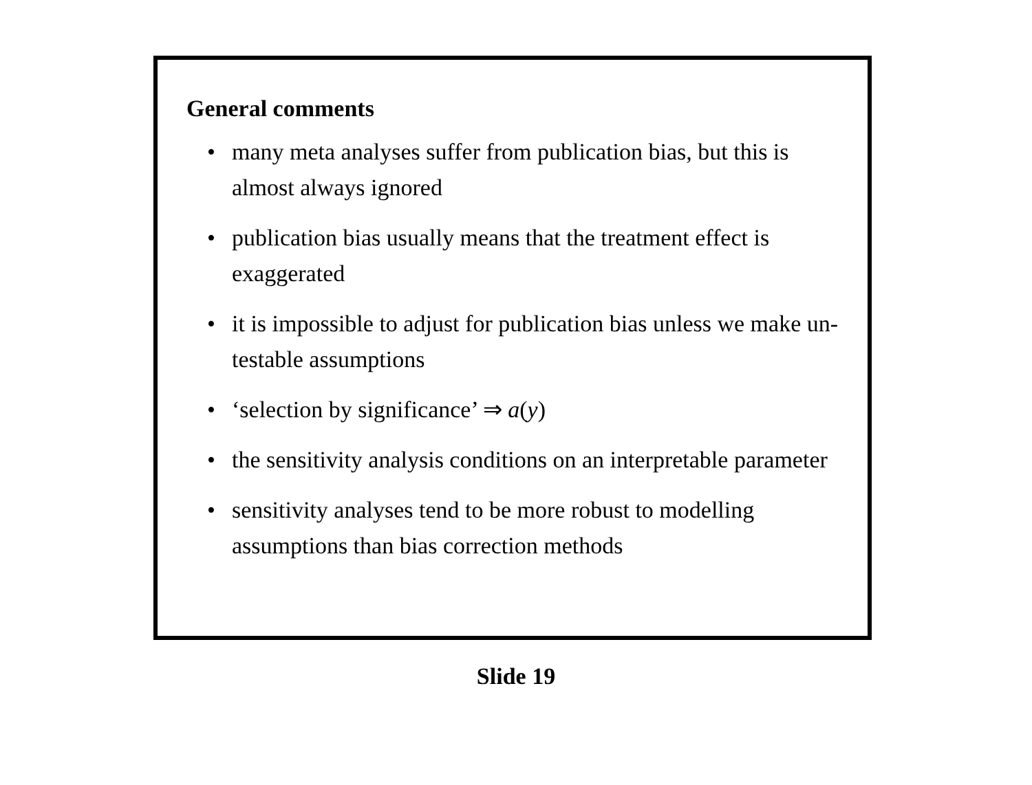General comments
• many meta analyses suffer from publication bias, but this is almost always ignored
• publication bias usually means that the treatment effect is exaggerated
• it is impossible to adjust for publication bias unless we make un-testable assumptions
• ‘selection by significance’ ⇒ a(y)
• the sensitivity analysis conditions on an interpretable parameter
• sensitivity analyses tend to be more robust to modelling assumptions than bias correction methods
Slide 19